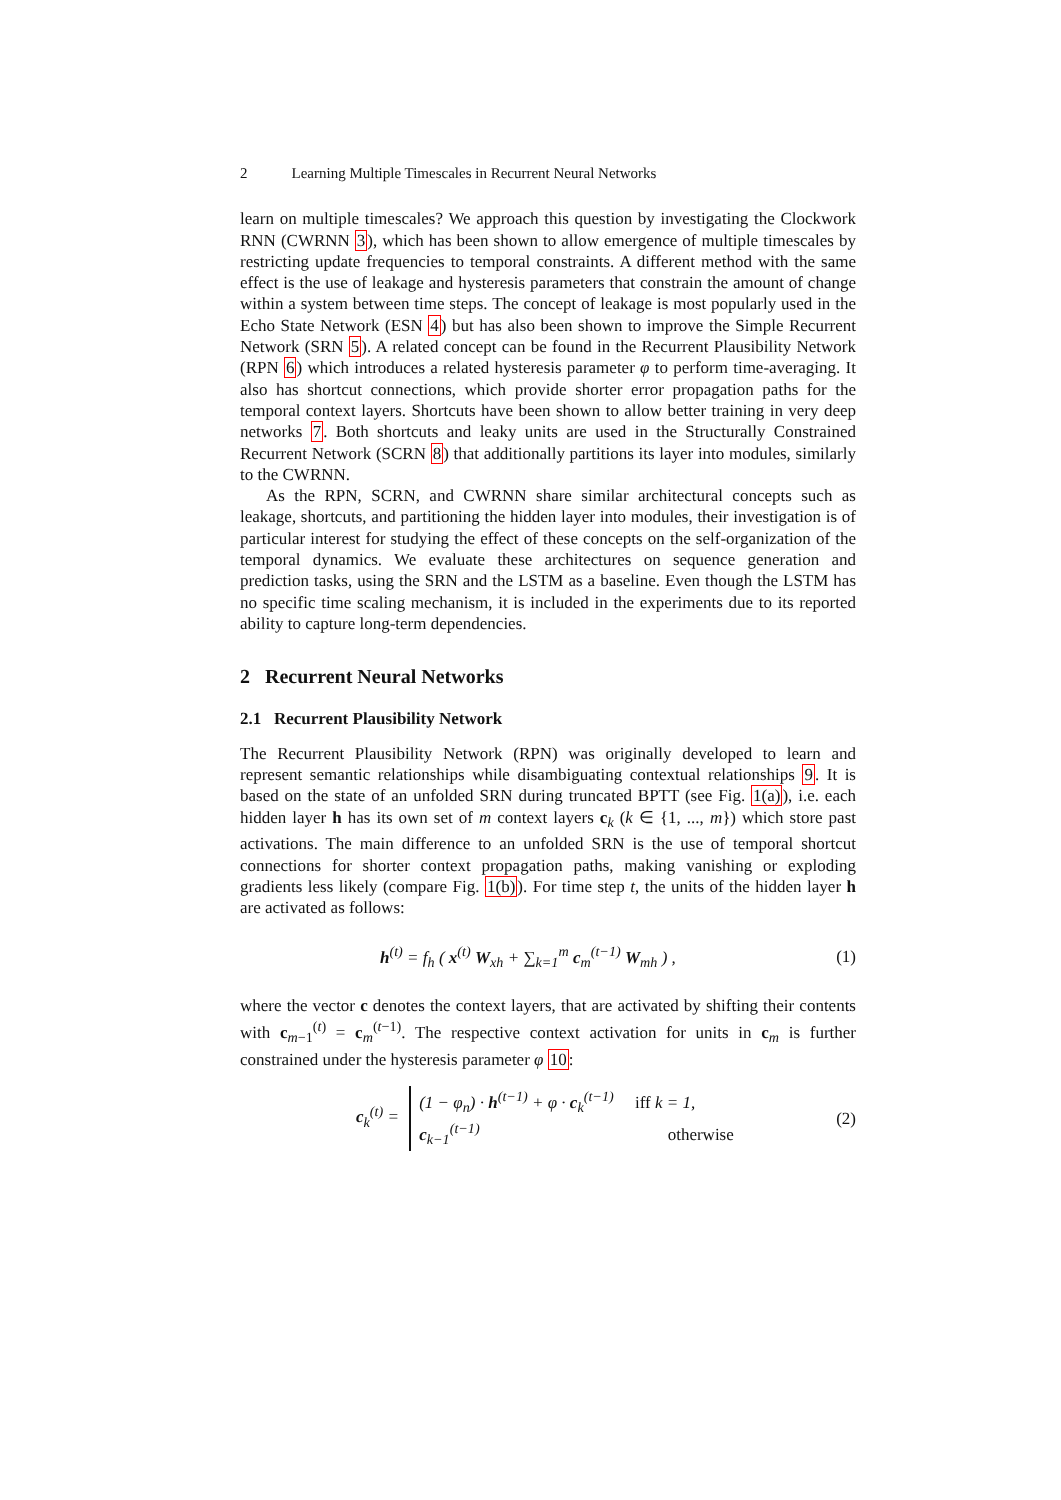2 Learning Multiple Timescales in Recurrent Neural Networks
learn on multiple timescales? We approach this question by investigating the Clockwork RNN (CWRNN 3), which has been shown to allow emergence of multiple timescales by restricting update frequencies to temporal constraints. A different method with the same effect is the use of leakage and hysteresis parameters that constrain the amount of change within a system between time steps. The concept of leakage is most popularly used in the Echo State Network (ESN 4) but has also been shown to improve the Simple Recurrent Network (SRN 5). A related concept can be found in the Recurrent Plausibility Network (RPN 6) which introduces a related hysteresis parameter φ to perform time-averaging. It also has shortcut connections, which provide shorter error propagation paths for the temporal context layers. Shortcuts have been shown to allow better training in very deep networks 7. Both shortcuts and leaky units are used in the Structurally Constrained Recurrent Network (SCRN 8) that additionally partitions its layer into modules, similarly to the CWRNN.
As the RPN, SCRN, and CWRNN share similar architectural concepts such as leakage, shortcuts, and partitioning the hidden layer into modules, their investigation is of particular interest for studying the effect of these concepts on the self-organization of the temporal dynamics. We evaluate these architectures on sequence generation and prediction tasks, using the SRN and the LSTM as a baseline. Even though the LSTM has no specific time scaling mechanism, it is included in the experiments due to its reported ability to capture long-term dependencies.
2 Recurrent Neural Networks
2.1 Recurrent Plausibility Network
The Recurrent Plausibility Network (RPN) was originally developed to learn and represent semantic relationships while disambiguating contextual relationships 9. It is based on the state of an unfolded SRN during truncated BPTT (see Fig. 1(a)), i.e. each hidden layer h has its own set of m context layers c<sub>k</sub> (k ∈ {1, ..., m}) which store past activations. The main difference to an unfolded SRN is the use of temporal shortcut connections for shorter context propagation paths, making vanishing or exploding gradients less likely (compare Fig. 1(b)). For time step t, the units of the hidden layer h are activated as follows:
h<sup>(t)</sup> = f<sub>h</sub> ( x<sup>(t)</sup> W<sub>xh</sub> + ∑<sub>k=1</sub><sup>m</sup> c<sub>m</sub><sup>(t−1)</sup> W<sub>mh</sub> ) , (1)
where the vector c denotes the context layers, that are activated by shifting their contents with c<sub>m−1</sub><sup>(t)</sup> = c<sub>m</sub><sup>(t−1)</sup>. The respective context activation for units in c<sub>m</sub> is further constrained under the hysteresis parameter φ 10:
c<sub>k</sub><sup>(t)</sup> = (1 − φ<sub>n</sub>) · h<sup>(t−1)</sup> + φ · c<sub>k</sub><sup>(t−1)</sup> iff k = 1, c<sub>k−1</sub><sup>(t−1)</sup> otherwise (2)